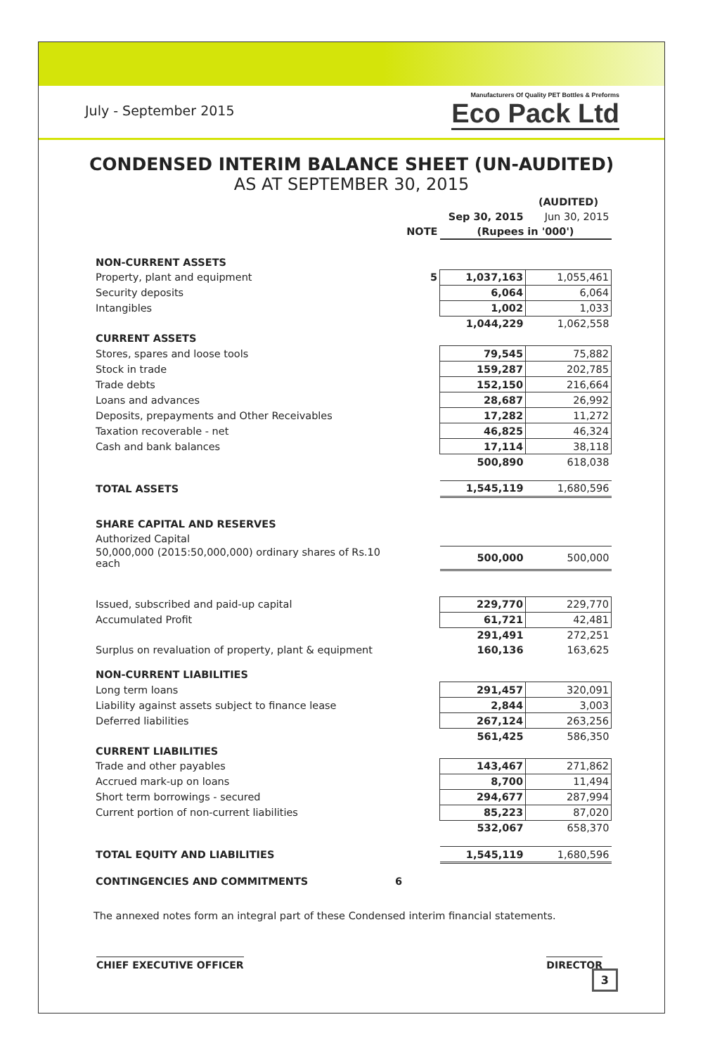July - September 2015
Manufacturers Of Quality PET Bottles & Preforms
Eco Pack Ltd
CONDENSED INTERIM BALANCE SHEET (UN-AUDITED)
AS AT SEPTEMBER 30, 2015
| | | | (AUDITED) |
| | | Sep 30, 2015 | Jun 30, 2015 |
| | NOTE | (Rupees in '000') | |
| NON-CURRENT ASSETS | | | |
| Property, plant and equipment | 5 | 1,037,163 | 1,055,461 |
| Security deposits | | 6,064 | 6,064 |
| Intangibles | | 1,002 | 1,033 |
| | | 1,044,229 | 1,062,558 |
| CURRENT ASSETS | | | |
| Stores, spares and loose tools | | 79,545 | 75,882 |
| Stock in trade | | 159,287 | 202,785 |
| Trade debts | | 152,150 | 216,664 |
| Loans and advances | | 28,687 | 26,992 |
| Deposits, prepayments and Other Receivables | | 17,282 | 11,272 |
| Taxation recoverable - net | | 46,825 | 46,324 |
| Cash and bank balances | | 17,114 | 38,118 |
| | | 500,890 | 618,038 |
| TOTAL ASSETS | | 1,545,119 | 1,680,596 |
| SHARE CAPITAL AND RESERVES | | | |
| Authorized Capital | | | |
| 50,000,000 (2015:50,000,000) ordinary shares of Rs.10 each | | 500,000 | 500,000 |
| Issued, subscribed and paid-up capital | | 229,770 | 229,770 |
| Accumulated Profit | | 61,721 | 42,481 |
| | | 291,491 | 272,251 |
| Surplus on revaluation of property, plant & equipment | | 160,136 | 163,625 |
| NON-CURRENT LIABILITIES | | | |
| Long term loans | | 291,457 | 320,091 |
| Liability against assets subject to finance lease | | 2,844 | 3,003 |
| Deferred liabilities | | 267,124 | 263,256 |
| | | 561,425 | 586,350 |
| CURRENT LIABILITIES | | | |
| Trade and other payables | | 143,467 | 271,862 |
| Accrued mark-up on loans | | 8,700 | 11,494 |
| Short term borrowings - secured | | 294,677 | 287,994 |
| Current portion of non-current liabilities | | 85,223 | 87,020 |
| | | 532,067 | 658,370 |
| TOTAL EQUITY AND LIABILITIES | | 1,545,119 | 1,680,596 |
| CONTINGENCIES AND COMMITMENTS | 6 | | |
The annexed notes form an integral part of these Condensed interim financial statements.
CHIEF EXECUTIVE OFFICER DIRECTOR
3